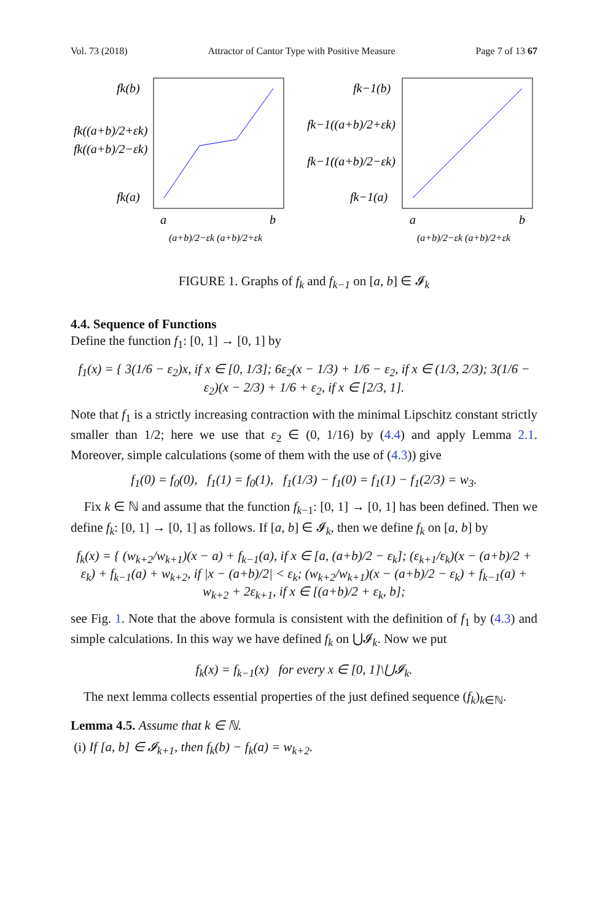Vol. 73 (2018) Attractor of Cantor Type with Positive Measure Page 7 of 13 67
fk(b)
fk((a+b)/2+εk)
fk((a+b)/2−εk)
fk(a)
a
b
(a+b)/2−εk (a+b)/2+εk
fk−1(b)
fk−1((a+b)/2+εk)
fk−1((a+b)/2−εk)
fk−1(a)
a
b
(a+b)/2−εk (a+b)/2+εk
FIGURE 1. Graphs of f<sub>k</sub> and f<sub>k−1</sub> on [a, b] ∈ 𝓘<sub>k</sub>
4.4. Sequence of Functions
Define the function f<sub>1</sub>: [0, 1] → [0, 1] by
f<sub>1</sub>(x) = { 3(1/6 − ε<sub>2</sub>)x, if x ∈ [0, 1/3]; 6ε<sub>2</sub>(x − 1/3) + 1/6 − ε<sub>2</sub>, if x ∈ (1/3, 2/3); 3(1/6 − ε<sub>2</sub>)(x − 2/3) + 1/6 + ε<sub>2</sub>, if x ∈ [2/3, 1].
Note that f<sub>1</sub> is a strictly increasing contraction with the minimal Lipschitz constant strictly smaller than 1/2; here we use that ε<sub>2</sub> ∈ (0, 1/16) by (4.4) and apply Lemma 2.1. Moreover, simple calculations (some of them with the use of (4.3)) give
f<sub>1</sub>(0) = f<sub>0</sub>(0), f<sub>1</sub>(1) = f<sub>0</sub>(1), f<sub>1</sub>(1/3) − f<sub>1</sub>(0) = f<sub>1</sub>(1) − f<sub>1</sub>(2/3) = w<sub>3</sub>.
Fix k ∈ ℕ and assume that the function f<sub>k−1</sub>: [0, 1] → [0, 1] has been defined. Then we define f<sub>k</sub>: [0, 1] → [0, 1] as follows. If [a, b] ∈ 𝓘<sub>k</sub>, then we define f<sub>k</sub> on [a, b] by
f<sub>k</sub>(x) = { (w<sub>k+2</sub>/w<sub>k+1</sub>)(x − a) + f<sub>k−1</sub>(a), if x ∈ [a, (a+b)/2 − ε<sub>k</sub>]; (ε<sub>k+1</sub>/ε<sub>k</sub>)(x − (a+b)/2 + ε<sub>k</sub>) + f<sub>k−1</sub>(a) + w<sub>k+2</sub>, if |x − (a+b)/2| < ε<sub>k</sub>; (w<sub>k+2</sub>/w<sub>k+1</sub>)(x − (a+b)/2 − ε<sub>k</sub>) + f<sub>k−1</sub>(a) + w<sub>k+2</sub> + 2ε<sub>k+1</sub>, if x ∈ [(a+b)/2 + ε<sub>k</sub>, b];
see Fig. 1. Note that the above formula is consistent with the definition of f<sub>1</sub> by (4.3) and simple calculations. In this way we have defined f<sub>k</sub> on ⋃𝓘<sub>k</sub>. Now we put
f<sub>k</sub>(x) = f<sub>k−1</sub>(x) for every x ∈ [0, 1]\⋃𝓘<sub>k</sub>.
The next lemma collects essential properties of the just defined sequence (f<sub>k</sub>)<sub>k∈ℕ</sub>.
Lemma 4.5. Assume that k ∈ ℕ.
(i) If [a, b] ∈ 𝓘<sub>k+1</sub>, then f<sub>k</sub>(b) − f<sub>k</sub>(a) = w<sub>k+2</sub>.